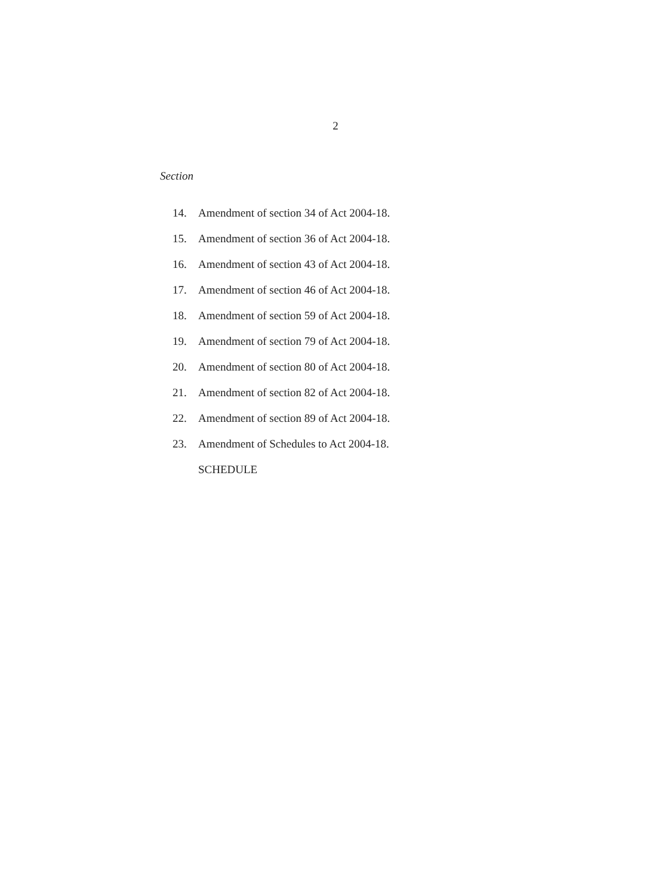2
Section
14. Amendment of section 34 of Act 2004-18.
15. Amendment of section 36 of Act 2004-18.
16. Amendment of section 43 of Act 2004-18.
17. Amendment of section 46 of Act 2004-18.
18. Amendment of section 59 of Act 2004-18.
19. Amendment of section 79 of Act 2004-18.
20. Amendment of section 80 of Act 2004-18.
21. Amendment of section 82 of Act 2004-18.
22. Amendment of section 89 of Act 2004-18.
23. Amendment of Schedules to Act 2004-18.
SCHEDULE